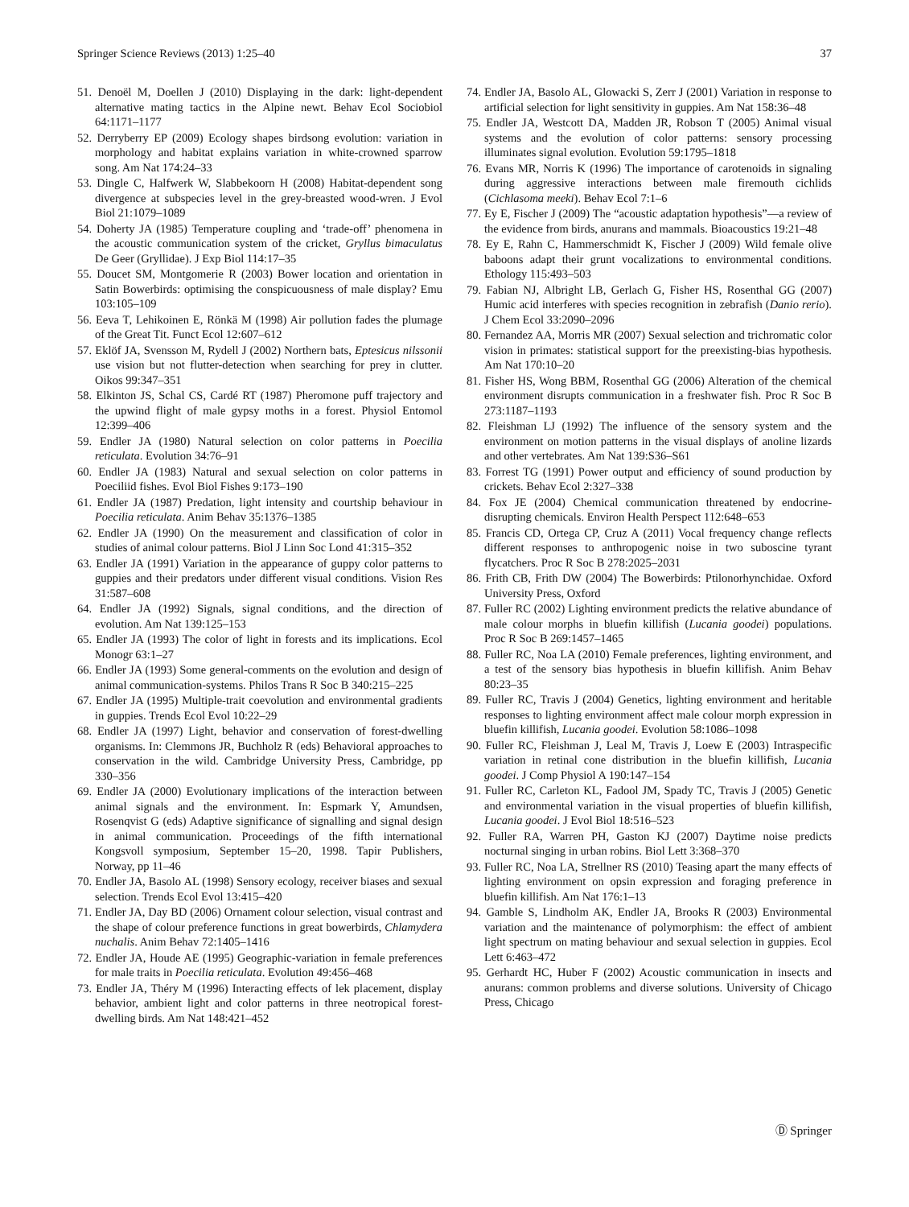Springer Science Reviews (2013) 1:25–40 37
51. Denoël M, Doellen J (2010) Displaying in the dark: light-dependent alternative mating tactics in the Alpine newt. Behav Ecol Sociobiol 64:1171–1177
52. Derryberry EP (2009) Ecology shapes birdsong evolution: variation in morphology and habitat explains variation in white-crowned sparrow song. Am Nat 174:24–33
53. Dingle C, Halfwerk W, Slabbekoorn H (2008) Habitat-dependent song divergence at subspecies level in the grey-breasted wood-wren. J Evol Biol 21:1079–1089
54. Doherty JA (1985) Temperature coupling and ‘trade-off’ phenomena in the acoustic communication system of the cricket, Gryllus bimaculatus De Geer (Gryllidae). J Exp Biol 114:17–35
55. Doucet SM, Montgomerie R (2003) Bower location and orientation in Satin Bowerbirds: optimising the conspicuousness of male display? Emu 103:105–109
56. Eeva T, Lehikoinen E, Rönkä M (1998) Air pollution fades the plumage of the Great Tit. Funct Ecol 12:607–612
57. Eklöf JA, Svensson M, Rydell J (2002) Northern bats, Eptesicus nilssonii use vision but not flutter-detection when searching for prey in clutter. Oikos 99:347–351
58. Elkinton JS, Schal CS, Cardé RT (1987) Pheromone puff trajectory and the upwind flight of male gypsy moths in a forest. Physiol Entomol 12:399–406
59. Endler JA (1980) Natural selection on color patterns in Poecilia reticulata. Evolution 34:76–91
60. Endler JA (1983) Natural and sexual selection on color patterns in Poeciliid fishes. Evol Biol Fishes 9:173–190
61. Endler JA (1987) Predation, light intensity and courtship behaviour in Poecilia reticulata. Anim Behav 35:1376–1385
62. Endler JA (1990) On the measurement and classification of color in studies of animal colour patterns. Biol J Linn Soc Lond 41:315–352
63. Endler JA (1991) Variation in the appearance of guppy color patterns to guppies and their predators under different visual conditions. Vision Res 31:587–608
64. Endler JA (1992) Signals, signal conditions, and the direction of evolution. Am Nat 139:125–153
65. Endler JA (1993) The color of light in forests and its implications. Ecol Monogr 63:1–27
66. Endler JA (1993) Some general-comments on the evolution and design of animal communication-systems. Philos Trans R Soc B 340:215–225
67. Endler JA (1995) Multiple-trait coevolution and environmental gradients in guppies. Trends Ecol Evol 10:22–29
68. Endler JA (1997) Light, behavior and conservation of forest-dwelling organisms. In: Clemmons JR, Buchholz R (eds) Behavioral approaches to conservation in the wild. Cambridge University Press, Cambridge, pp 330–356
69. Endler JA (2000) Evolutionary implications of the interaction between animal signals and the environment. In: Espmark Y, Amundsen, Rosenqvist G (eds) Adaptive significance of signalling and signal design in animal communication. Proceedings of the fifth international Kongsvoll symposium, September 15–20, 1998. Tapir Publishers, Norway, pp 11–46
70. Endler JA, Basolo AL (1998) Sensory ecology, receiver biases and sexual selection. Trends Ecol Evol 13:415–420
71. Endler JA, Day BD (2006) Ornament colour selection, visual contrast and the shape of colour preference functions in great bowerbirds, Chlamydera nuchalis. Anim Behav 72:1405–1416
72. Endler JA, Houde AE (1995) Geographic-variation in female preferences for male traits in Poecilia reticulata. Evolution 49:456–468
73. Endler JA, Théry M (1996) Interacting effects of lek placement, display behavior, ambient light and color patterns in three neotropical forest-dwelling birds. Am Nat 148:421–452
74. Endler JA, Basolo AL, Glowacki S, Zerr J (2001) Variation in response to artificial selection for light sensitivity in guppies. Am Nat 158:36–48
75. Endler JA, Westcott DA, Madden JR, Robson T (2005) Animal visual systems and the evolution of color patterns: sensory processing illuminates signal evolution. Evolution 59:1795–1818
76. Evans MR, Norris K (1996) The importance of carotenoids in signaling during aggressive interactions between male firemouth cichlids (Cichlasoma meeki). Behav Ecol 7:1–6
77. Ey E, Fischer J (2009) The “acoustic adaptation hypothesis”—a review of the evidence from birds, anurans and mammals. Bioacoustics 19:21–48
78. Ey E, Rahn C, Hammerschmidt K, Fischer J (2009) Wild female olive baboons adapt their grunt vocalizations to environmental conditions. Ethology 115:493–503
79. Fabian NJ, Albright LB, Gerlach G, Fisher HS, Rosenthal GG (2007) Humic acid interferes with species recognition in zebrafish (Danio rerio). J Chem Ecol 33:2090–2096
80. Fernandez AA, Morris MR (2007) Sexual selection and trichromatic color vision in primates: statistical support for the preexisting-bias hypothesis. Am Nat 170:10–20
81. Fisher HS, Wong BBM, Rosenthal GG (2006) Alteration of the chemical environment disrupts communication in a freshwater fish. Proc R Soc B 273:1187–1193
82. Fleishman LJ (1992) The influence of the sensory system and the environment on motion patterns in the visual displays of anoline lizards and other vertebrates. Am Nat 139:S36–S61
83. Forrest TG (1991) Power output and efficiency of sound production by crickets. Behav Ecol 2:327–338
84. Fox JE (2004) Chemical communication threatened by endocrine-disrupting chemicals. Environ Health Perspect 112:648–653
85. Francis CD, Ortega CP, Cruz A (2011) Vocal frequency change reflects different responses to anthropogenic noise in two suboscine tyrant flycatchers. Proc R Soc B 278:2025–2031
86. Frith CB, Frith DW (2004) The Bowerbirds: Ptilonorhynchidae. Oxford University Press, Oxford
87. Fuller RC (2002) Lighting environment predicts the relative abundance of male colour morphs in bluefin killifish (Lucania goodei) populations. Proc R Soc B 269:1457–1465
88. Fuller RC, Noa LA (2010) Female preferences, lighting environment, and a test of the sensory bias hypothesis in bluefin killifish. Anim Behav 80:23–35
89. Fuller RC, Travis J (2004) Genetics, lighting environment and heritable responses to lighting environment affect male colour morph expression in bluefin killifish, Lucania goodei. Evolution 58:1086–1098
90. Fuller RC, Fleishman J, Leal M, Travis J, Loew E (2003) Intraspecific variation in retinal cone distribution in the bluefin killifish, Lucania goodei. J Comp Physiol A 190:147–154
91. Fuller RC, Carleton KL, Fadool JM, Spady TC, Travis J (2005) Genetic and environmental variation in the visual properties of bluefin killifish, Lucania goodei. J Evol Biol 18:516–523
92. Fuller RA, Warren PH, Gaston KJ (2007) Daytime noise predicts nocturnal singing in urban robins. Biol Lett 3:368–370
93. Fuller RC, Noa LA, Strellner RS (2010) Teasing apart the many effects of lighting environment on opsin expression and foraging preference in bluefin killifish. Am Nat 176:1–13
94. Gamble S, Lindholm AK, Endler JA, Brooks R (2003) Environmental variation and the maintenance of polymorphism: the effect of ambient light spectrum on mating behaviour and sexual selection in guppies. Ecol Lett 6:463–472
95. Gerhardt HC, Huber F (2002) Acoustic communication in insects and anurans: common problems and diverse solutions. University of Chicago Press, Chicago
Ⓓ Springer